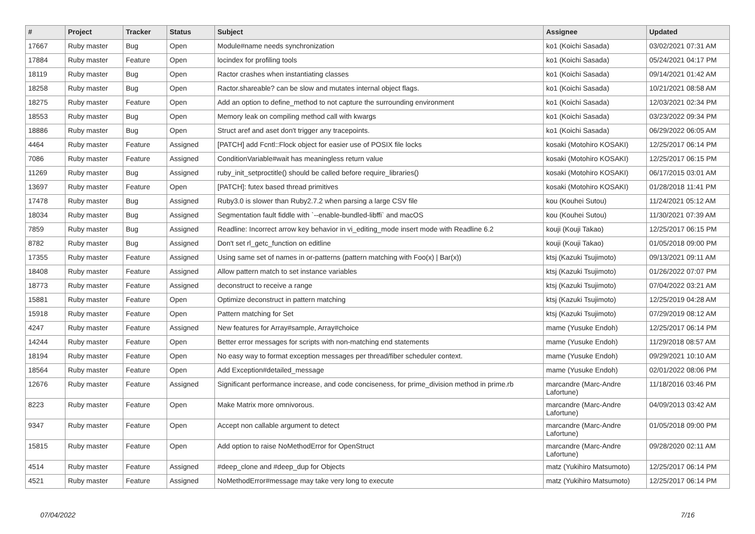| # | Project | Tracker | Status | Subject | Assignee | Updated |
| --- | --- | --- | --- | --- | --- | --- |
| 17667 | Ruby master | Bug | Open | Module#name needs synchronization | ko1 (Koichi Sasada) | 03/02/2021 07:31 AM |
| 17884 | Ruby master | Feature | Open | locindex for profiling tools | ko1 (Koichi Sasada) | 05/24/2021 04:17 PM |
| 18119 | Ruby master | Bug | Open | Ractor crashes when instantiating classes | ko1 (Koichi Sasada) | 09/14/2021 01:42 AM |
| 18258 | Ruby master | Bug | Open | Ractor.shareable? can be slow and mutates internal object flags. | ko1 (Koichi Sasada) | 10/21/2021 08:58 AM |
| 18275 | Ruby master | Feature | Open | Add an option to define_method to not capture the surrounding environment | ko1 (Koichi Sasada) | 12/03/2021 02:34 PM |
| 18553 | Ruby master | Bug | Open | Memory leak on compiling method call with kwargs | ko1 (Koichi Sasada) | 03/23/2022 09:34 PM |
| 18886 | Ruby master | Bug | Open | Struct aref and aset don't trigger any tracepoints. | ko1 (Koichi Sasada) | 06/29/2022 06:05 AM |
| 4464 | Ruby master | Feature | Assigned | [PATCH] add Fcntl::Flock object for easier use of POSIX file locks | kosaki (Motohiro KOSAKI) | 12/25/2017 06:14 PM |
| 7086 | Ruby master | Feature | Assigned | ConditionVariable#wait has meaningless return value | kosaki (Motohiro KOSAKI) | 12/25/2017 06:15 PM |
| 11269 | Ruby master | Bug | Assigned | ruby_init_setproctitle() should be called before require_libraries() | kosaki (Motohiro KOSAKI) | 06/17/2015 03:01 AM |
| 13697 | Ruby master | Feature | Open | [PATCH]: futex based thread primitives | kosaki (Motohiro KOSAKI) | 01/28/2018 11:41 PM |
| 17478 | Ruby master | Bug | Assigned | Ruby3.0 is slower than Ruby2.7.2 when parsing a large CSV file | kou (Kouhei Sutou) | 11/24/2021 05:12 AM |
| 18034 | Ruby master | Bug | Assigned | Segmentation fault fiddle with `--enable-bundled-libffi` and macOS | kou (Kouhei Sutou) | 11/30/2021 07:39 AM |
| 7859 | Ruby master | Bug | Assigned | Readline: Incorrect arrow key behavior in vi_editing_mode insert mode with Readline 6.2 | kouji (Kouji Takao) | 12/25/2017 06:15 PM |
| 8782 | Ruby master | Bug | Assigned | Don't set rl_getc_function on editline | kouji (Kouji Takao) | 01/05/2018 09:00 PM |
| 17355 | Ruby master | Feature | Assigned | Using same set of names in or-patterns (pattern matching with Foo(x) / Bar(x)) | ktsj (Kazuki Tsujimoto) | 09/13/2021 09:11 AM |
| 18408 | Ruby master | Feature | Assigned | Allow pattern match to set instance variables | ktsj (Kazuki Tsujimoto) | 01/26/2022 07:07 PM |
| 18773 | Ruby master | Feature | Assigned | deconstruct to receive a range | ktsj (Kazuki Tsujimoto) | 07/04/2022 03:21 AM |
| 15881 | Ruby master | Feature | Open | Optimize deconstruct in pattern matching | ktsj (Kazuki Tsujimoto) | 12/25/2019 04:28 AM |
| 15918 | Ruby master | Feature | Open | Pattern matching for Set | ktsj (Kazuki Tsujimoto) | 07/29/2019 08:12 AM |
| 4247 | Ruby master | Feature | Assigned | New features for Array#sample, Array#choice | mame (Yusuke Endoh) | 12/25/2017 06:14 PM |
| 14244 | Ruby master | Feature | Open | Better error messages for scripts with non-matching end statements | mame (Yusuke Endoh) | 11/29/2018 08:57 AM |
| 18194 | Ruby master | Feature | Open | No easy way to format exception messages per thread/fiber scheduler context. | mame (Yusuke Endoh) | 09/29/2021 10:10 AM |
| 18564 | Ruby master | Feature | Open | Add Exception#detailed_message | mame (Yusuke Endoh) | 02/01/2022 08:06 PM |
| 12676 | Ruby master | Feature | Assigned | Significant performance increase, and code conciseness, for prime_division method in prime.rb | marcandre (Marc-Andre Lafortune) | 11/18/2016 03:46 PM |
| 8223 | Ruby master | Feature | Open | Make Matrix more omnivorous. | marcandre (Marc-Andre Lafortune) | 04/09/2013 03:42 AM |
| 9347 | Ruby master | Feature | Open | Accept non callable argument to detect | marcandre (Marc-Andre Lafortune) | 01/05/2018 09:00 PM |
| 15815 | Ruby master | Feature | Open | Add option to raise NoMethodError for OpenStruct | marcandre (Marc-Andre Lafortune) | 09/28/2020 02:11 AM |
| 4514 | Ruby master | Feature | Assigned | #deep_clone and #deep_dup for Objects | matz (Yukihiro Matsumoto) | 12/25/2017 06:14 PM |
| 4521 | Ruby master | Feature | Assigned | NoMethodError#message may take very long to execute | matz (Yukihiro Matsumoto) | 12/25/2017 06:14 PM |
07/04/2022 7/16